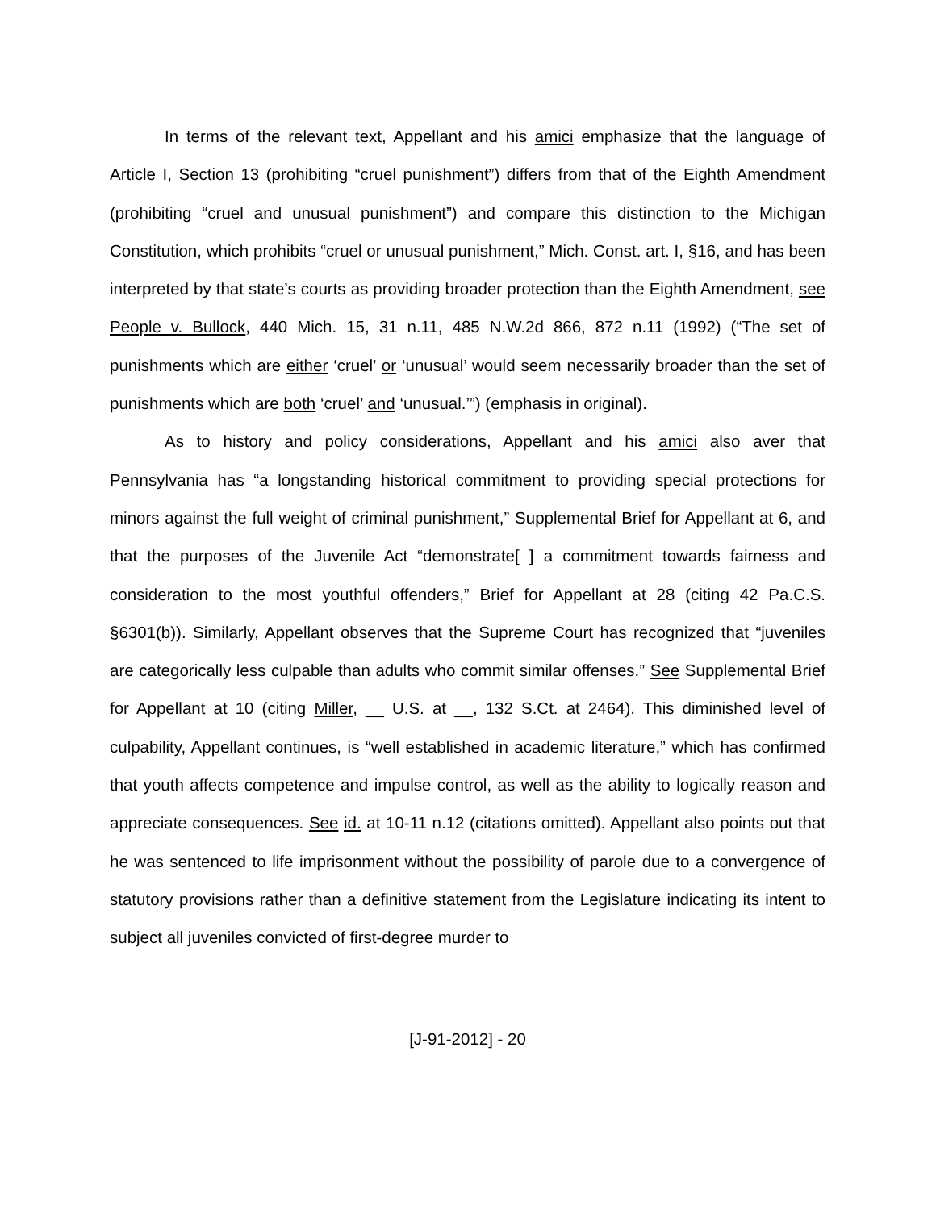In terms of the relevant text, Appellant and his amici emphasize that the language of Article I, Section 13 (prohibiting “cruel punishment”) differs from that of the Eighth Amendment (prohibiting “cruel and unusual punishment”) and compare this distinction to the Michigan Constitution, which prohibits “cruel or unusual punishment,” Mich. Const. art. I, §16, and has been interpreted by that state’s courts as providing broader protection than the Eighth Amendment, see People v. Bullock, 440 Mich. 15, 31 n.11, 485 N.W.2d 866, 872 n.11 (1992) (“The set of punishments which are either ‘cruel’ or ‘unusual’ would seem necessarily broader than the set of punishments which are both ‘cruel’ and ‘unusual.’”) (emphasis in original).
As to history and policy considerations, Appellant and his amici also aver that Pennsylvania has “a longstanding historical commitment to providing special protections for minors against the full weight of criminal punishment,” Supplemental Brief for Appellant at 6, and that the purposes of the Juvenile Act “demonstrate[ ] a commitment towards fairness and consideration to the most youthful offenders,” Brief for Appellant at 28 (citing 42 Pa.C.S. §6301(b)). Similarly, Appellant observes that the Supreme Court has recognized that “juveniles are categorically less culpable than adults who commit similar offenses.” See Supplemental Brief for Appellant at 10 (citing Miller, __ U.S. at __, 132 S.Ct. at 2464). This diminished level of culpability, Appellant continues, is “well established in academic literature,” which has confirmed that youth affects competence and impulse control, as well as the ability to logically reason and appreciate consequences. See id. at 10-11 n.12 (citations omitted). Appellant also points out that he was sentenced to life imprisonment without the possibility of parole due to a convergence of statutory provisions rather than a definitive statement from the Legislature indicating its intent to subject all juveniles convicted of first-degree murder to
[J-91-2012] - 20